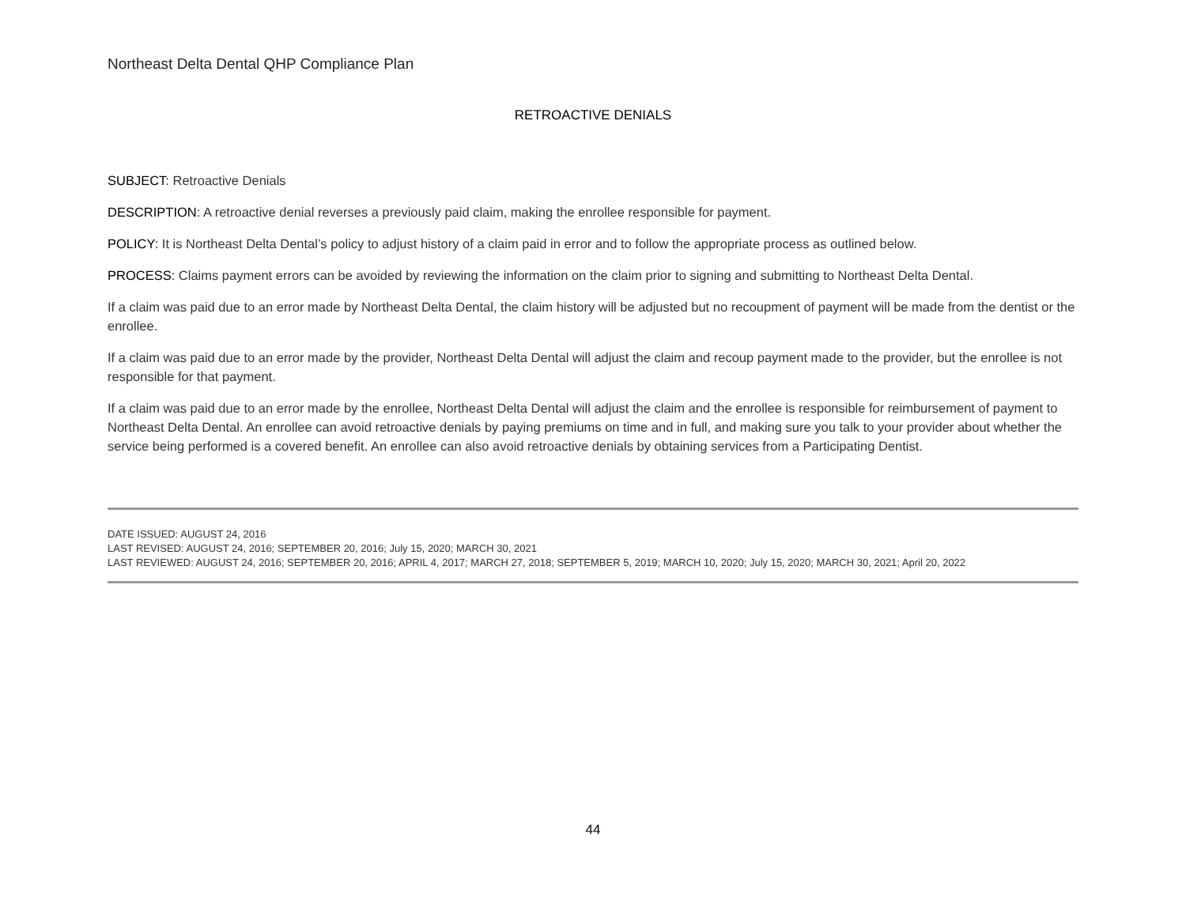Northeast Delta Dental QHP Compliance Plan
RETROACTIVE DENIALS
SUBJECT: Retroactive Denials
DESCRIPTION: A retroactive denial reverses a previously paid claim, making the enrollee responsible for payment.
POLICY: It is Northeast Delta Dental’s policy to adjust history of a claim paid in error and to follow the appropriate process as outlined below.
PROCESS: Claims payment errors can be avoided by reviewing the information on the claim prior to signing and submitting to Northeast Delta Dental.
If a claim was paid due to an error made by Northeast Delta Dental, the claim history will be adjusted but no recoupment of payment will be made from the dentist or the enrollee.
If a claim was paid due to an error made by the provider, Northeast Delta Dental will adjust the claim and recoup payment made to the provider, but the enrollee is not responsible for that payment.
If a claim was paid due to an error made by the enrollee, Northeast Delta Dental will adjust the claim and the enrollee is responsible for reimbursement of payment to Northeast Delta Dental. An enrollee can avoid retroactive denials by paying premiums on time and in full, and making sure you talk to your provider about whether the service being performed is a covered benefit. An enrollee can also avoid retroactive denials by obtaining services from a Participating Dentist.
DATE ISSUED: AUGUST 24, 2016
LAST REVISED: AUGUST 24, 2016; SEPTEMBER 20, 2016; July 15, 2020; MARCH 30, 2021
LAST REVIEWED: AUGUST 24, 2016; SEPTEMBER 20, 2016; APRIL 4, 2017; MARCH 27, 2018; SEPTEMBER 5, 2019; MARCH 10, 2020; July 15, 2020; MARCH 30, 2021; April 20, 2022
44